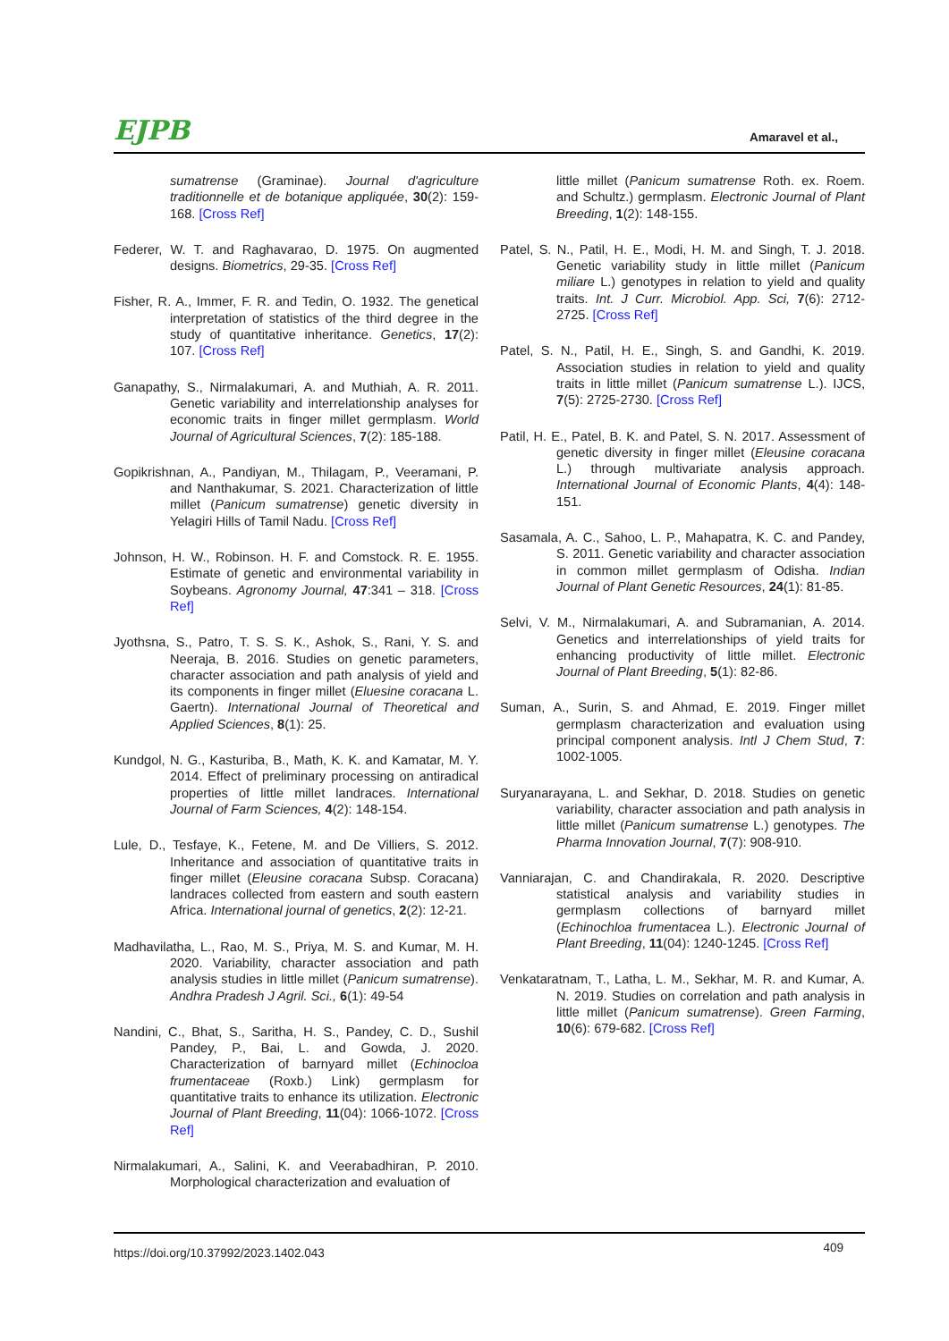EJPB Amaravel et al.,
sumatrense (Graminae). Journal d'agriculture traditionnelle et de botanique appliquée, 30(2): 159-168. [Cross Ref]
Federer, W. T. and Raghavarao, D. 1975. On augmented designs. Biometrics, 29-35. [Cross Ref]
Fisher, R. A., Immer, F. R. and Tedin, O. 1932. The genetical interpretation of statistics of the third degree in the study of quantitative inheritance. Genetics, 17(2): 107. [Cross Ref]
Ganapathy, S., Nirmalakumari, A. and Muthiah, A. R. 2011. Genetic variability and interrelationship analyses for economic traits in finger millet germplasm. World Journal of Agricultural Sciences, 7(2): 185-188.
Gopikrishnan, A., Pandiyan, M., Thilagam, P., Veeramani, P. and Nanthakumar, S. 2021. Characterization of little millet (Panicum sumatrense) genetic diversity in Yelagiri Hills of Tamil Nadu. [Cross Ref]
Johnson, H. W., Robinson. H. F. and Comstock. R. E. 1955. Estimate of genetic and environmental variability in Soybeans. Agronomy Journal, 47:341 – 318. [Cross Ref]
Jyothsna, S., Patro, T. S. S. K., Ashok, S., Rani, Y. S. and Neeraja, B. 2016. Studies on genetic parameters, character association and path analysis of yield and its components in finger millet (Eluesine coracana L. Gaertn). International Journal of Theoretical and Applied Sciences, 8(1): 25.
Kundgol, N. G., Kasturiba, B., Math, K. K. and Kamatar, M. Y. 2014. Effect of preliminary processing on antiradical properties of little millet landraces. International Journal of Farm Sciences, 4(2): 148-154.
Lule, D., Tesfaye, K., Fetene, M. and De Villiers, S. 2012. Inheritance and association of quantitative traits in finger millet (Eleusine coracana Subsp. Coracana) landraces collected from eastern and south eastern Africa. International journal of genetics, 2(2): 12-21.
Madhavilatha, L., Rao, M. S., Priya, M. S. and Kumar, M. H. 2020. Variability, character association and path analysis studies in little millet (Panicum sumatrense). Andhra Pradesh J Agril. Sci., 6(1): 49-54
Nandini, C., Bhat, S., Saritha, H. S., Pandey, C. D., Sushil Pandey, P., Bai, L. and Gowda, J. 2020. Characterization of barnyard millet (Echinocloa frumentaceae (Roxb.) Link) germplasm for quantitative traits to enhance its utilization. Electronic Journal of Plant Breeding, 11(04): 1066-1072. [Cross Ref]
Nirmalakumari, A., Salini, K. and Veerabadhiran, P. 2010. Morphological characterization and evaluation of
little millet (Panicum sumatrense Roth. ex. Roem. and Schultz.) germplasm. Electronic Journal of Plant Breeding, 1(2): 148-155.
Patel, S. N., Patil, H. E., Modi, H. M. and Singh, T. J. 2018. Genetic variability study in little millet (Panicum miliare L.) genotypes in relation to yield and quality traits. Int. J Curr. Microbiol. App. Sci, 7(6): 2712-2725. [Cross Ref]
Patel, S. N., Patil, H. E., Singh, S. and Gandhi, K. 2019. Association studies in relation to yield and quality traits in little millet (Panicum sumatrense L.). IJCS, 7(5): 2725-2730. [Cross Ref]
Patil, H. E., Patel, B. K. and Patel, S. N. 2017. Assessment of genetic diversity in finger millet (Eleusine coracana L.) through multivariate analysis approach. International Journal of Economic Plants, 4(4): 148-151.
Sasamala, A. C., Sahoo, L. P., Mahapatra, K. C. and Pandey, S. 2011. Genetic variability and character association in common millet germplasm of Odisha. Indian Journal of Plant Genetic Resources, 24(1): 81-85.
Selvi, V. M., Nirmalakumari, A. and Subramanian, A. 2014. Genetics and interrelationships of yield traits for enhancing productivity of little millet. Electronic Journal of Plant Breeding, 5(1): 82-86.
Suman, A., Surin, S. and Ahmad, E. 2019. Finger millet germplasm characterization and evaluation using principal component analysis. Intl J Chem Stud, 7: 1002-1005.
Suryanarayana, L. and Sekhar, D. 2018. Studies on genetic variability, character association and path analysis in little millet (Panicum sumatrense L.) genotypes. The Pharma Innovation Journal, 7(7): 908-910.
Vanniarajan, C. and Chandirakala, R. 2020. Descriptive statistical analysis and variability studies in germplasm collections of barnyard millet (Echinochloa frumentacea L.). Electronic Journal of Plant Breeding, 11(04): 1240-1245. [Cross Ref]
Venkataratnam, T., Latha, L. M., Sekhar, M. R. and Kumar, A. N. 2019. Studies on correlation and path analysis in little millet (Panicum sumatrense). Green Farming, 10(6): 679-682. [Cross Ref]
https://doi.org/10.37992/2023.1402.043 409